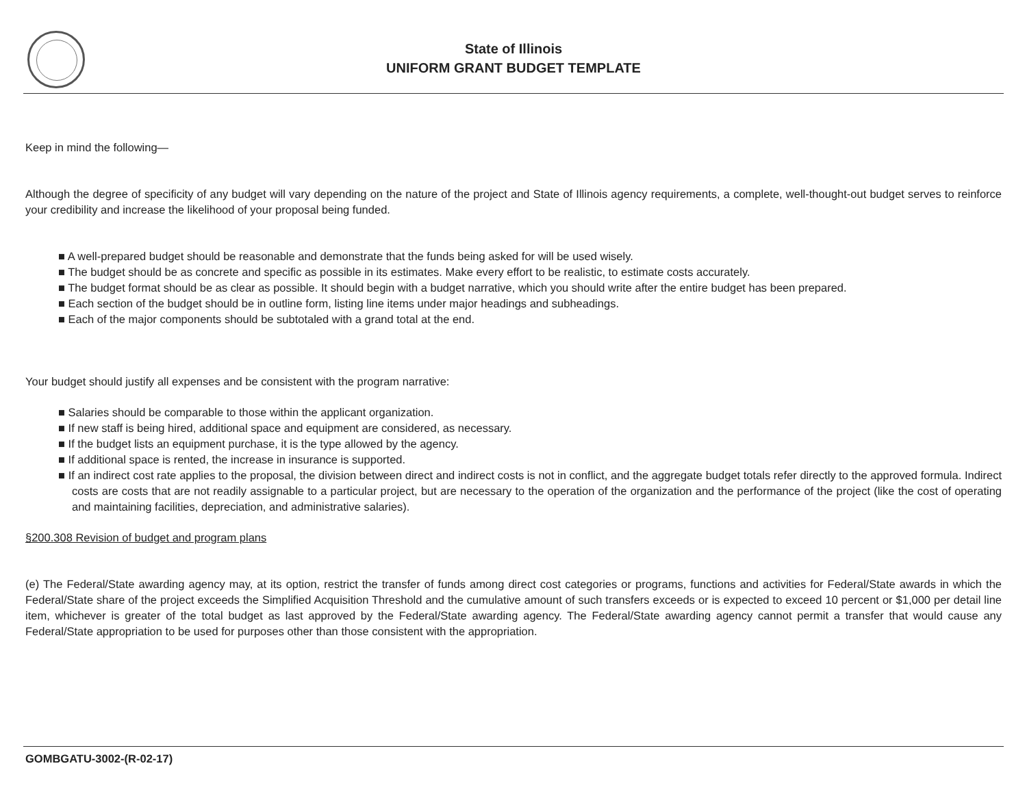State of Illinois
UNIFORM GRANT BUDGET TEMPLATE
Keep in mind the following—
Although the degree of specificity of any budget will vary depending on the nature of the project and State of Illinois agency requirements, a complete, well-thought-out budget serves to reinforce your credibility and increase the likelihood of your proposal being funded.
■ A well-prepared budget should be reasonable and demonstrate that the funds being asked for will be used wisely.
■ The budget should be as concrete and specific as possible in its estimates. Make every effort to be realistic, to estimate costs accurately.
■ The budget format should be as clear as possible. It should begin with a budget narrative, which you should write after the entire budget has been prepared.
■ Each section of the budget should be in outline form, listing line items under major headings and subheadings.
■ Each of the major components should be subtotaled with a grand total at the end.
Your budget should justify all expenses and be consistent with the program narrative:
■ Salaries should be comparable to those within the applicant organization.
■ If new staff is being hired, additional space and equipment are considered, as necessary.
■ If the budget lists an equipment purchase, it is the type allowed by the agency.
■ If additional space is rented, the increase in insurance is supported.
■ If an indirect cost rate applies to the proposal, the division between direct and indirect costs is not in conflict, and the aggregate budget totals refer directly to the approved formula. Indirect costs are costs that are not readily assignable to a particular project, but are necessary to the operation of the organization and the performance of the project (like the cost of operating and maintaining facilities, depreciation, and administrative salaries).
§200.308 Revision of budget and program plans
(e) The Federal/State awarding agency may, at its option, restrict the transfer of funds among direct cost categories or programs, functions and activities for Federal/State awards in which the Federal/State share of the project exceeds the Simplified Acquisition Threshold and the cumulative amount of such transfers exceeds or is expected to exceed 10 percent or $1,000 per detail line item, whichever is greater of the total budget as last approved by the Federal/State awarding agency. The Federal/State awarding agency cannot permit a transfer that would cause any Federal/State appropriation to be used for purposes other than those consistent with the appropriation.
GOMBGATU-3002-(R-02-17)